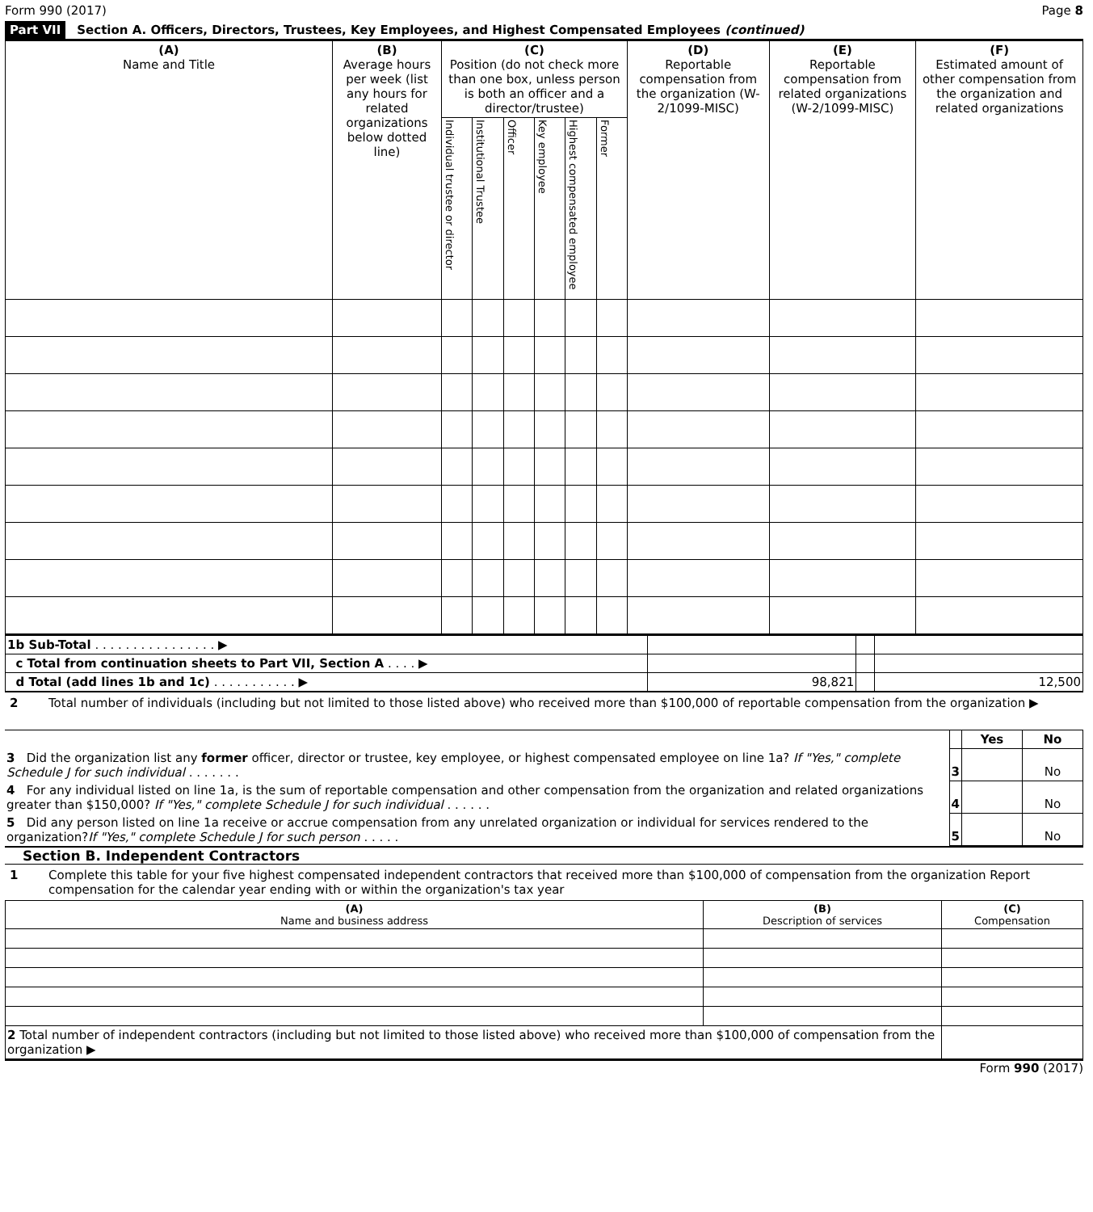Form 990 (2017) Page 8
Part VII Section A. Officers, Directors, Trustees, Key Employees, and Highest Compensated Employees (continued)
| (A) Name and Title | (B) Average hours per week (list any hours for related organizations below dotted line) | (C) Position (do not check more than one box, unless person is both an officer and a director/trustee) | | | | | | (D) Reportable compensation from the organization (W-2/1099-MISC) | (E) Reportable compensation from related organizations (W-2/1099-MISC) | (F) Estimated amount of other compensation from the organization and related organizations |
| --- | --- | --- | --- | --- | --- | --- | --- | --- | --- | --- |
| | | Individual trustee or director | Institutional Trustee | Officer | Key employee | Highest compensated employee | Former | | | |
| 1b Sub-Total . . . . . . . . . . . . . . . . ▶ | | | |
| c Total from continuation sheets to Part VII, Section A . . . . ▶ | | | |
| d Total (add lines 1b and 1c) . . . . . . . . . . . ▶ | 98,821 | | 12,500 |
2 Total number of individuals (including but not limited to those listed above) who received more than $100,000 of reportable compensation from the organization ▶
| | | Yes | No |
| 3 Did the organization list any former officer, director or trustee, key employee, or highest compensated employee on line 1a? If "Yes," complete Schedule J for such individual . . . . . . . | 3 | | No |
| 4 For any individual listed on line 1a, is the sum of reportable compensation and other compensation from the organization and related organizations greater than $150,000? If "Yes," complete Schedule J for such individual . . . . . . | 4 | | No |
| 5 Did any person listed on line 1a receive or accrue compensation from any unrelated organization or individual for services rendered to the organization? If "Yes," complete Schedule J for such person . . . . . | 5 | | No |
Section B. Independent Contractors
1 Complete this table for your five highest compensated independent contractors that received more than $100,000 of compensation from the organization Report compensation for the calendar year ending with or within the organization's tax year
| (A) Name and business address | (B) Description of services | (C) Compensation |
| --- | --- | --- |
| 2 Total number of independent contractors (including but not limited to those listed above) who received more than $100,000 of compensation from the organization ▶ | | |
Form 990 (2017)